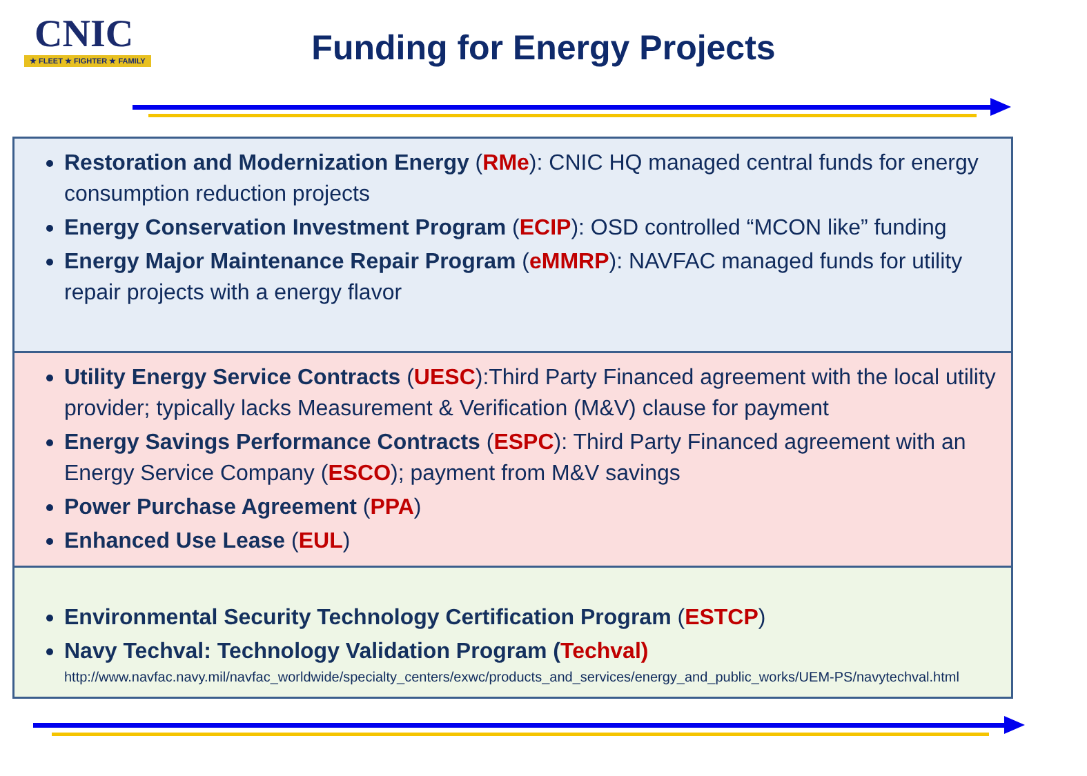CNIC
★ FLEET ★ FIGHTER ★ FAMILY
Funding for Energy Projects
Restoration and Modernization Energy (RMe): CNIC HQ managed central funds for energy consumption reduction projects
Energy Conservation Investment Program (ECIP): OSD controlled “MCON like” funding
Energy Major Maintenance Repair Program (eMMRP): NAVFAC managed funds for utility repair projects with a energy flavor
Utility Energy Service Contracts (UESC):Third Party Financed agreement with the local utility provider; typically lacks Measurement & Verification (M&V) clause for payment
Energy Savings Performance Contracts (ESPC): Third Party Financed agreement with an Energy Service Company (ESCO); payment from M&V savings
Power Purchase Agreement (PPA)
Enhanced Use Lease (EUL)
Environmental Security Technology Certification Program (ESTCP)
Navy Techval: Technology Validation Program (Techval)
http://www.navfac.navy.mil/navfac_worldwide/specialty_centers/exwc/products_and_services/energy_and_public_works/UEM-PS/navytechval.html